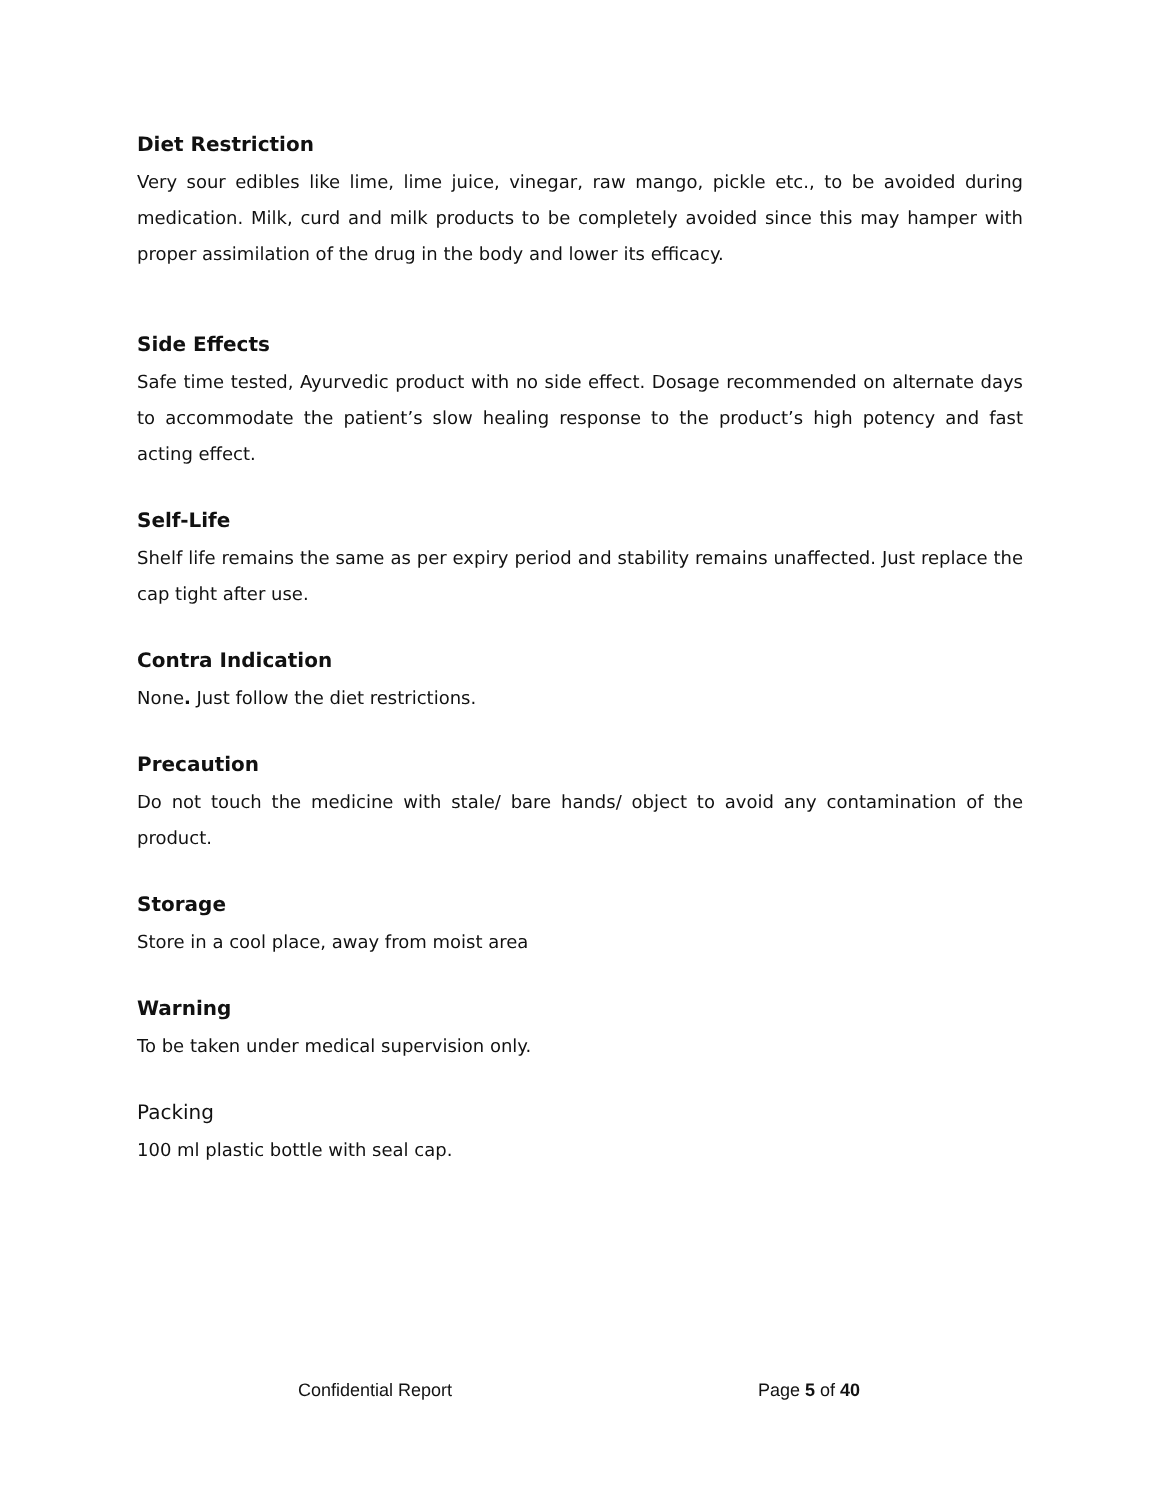Diet Restriction
Very sour edibles like lime, lime juice, vinegar, raw mango, pickle etc., to be avoided during medication. Milk, curd and milk products to be completely avoided since this may hamper with proper assimilation of the drug in the body and lower its efficacy.
Side Effects
Safe time tested, Ayurvedic product with no side effect. Dosage recommended on alternate days to accommodate the patient’s slow healing response to the product’s high potency and fast acting effect.
Self-Life
Shelf life remains the same as per expiry period and stability remains unaffected. Just replace the cap tight after use.
Contra Indication
None. Just follow the diet restrictions.
Precaution
Do not touch the medicine with stale/ bare hands/ object to avoid any contamination of the product.
Storage
Store in a cool place, away from moist area
Warning
To be taken under medical supervision only.
Packing
100 ml plastic bottle with seal cap.
Confidential Report Page 5 of 40